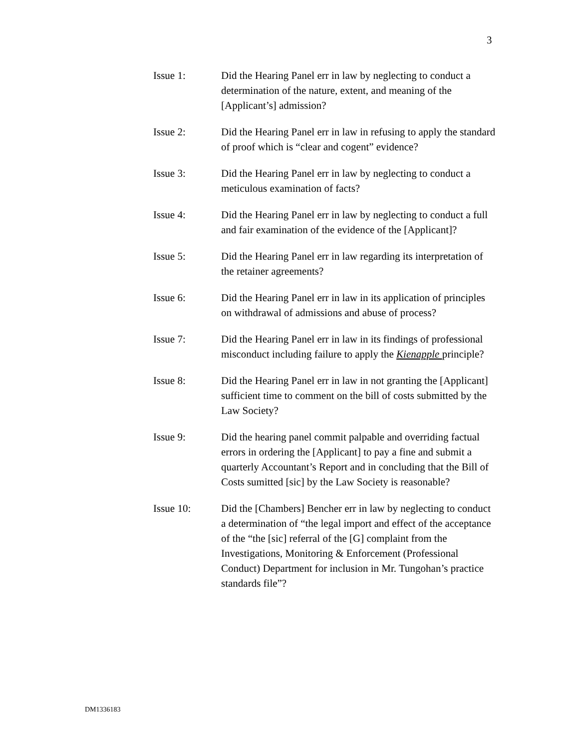3
Issue 1: Did the Hearing Panel err in law by neglecting to conduct a determination of the nature, extent, and meaning of the [Applicant’s] admission?
Issue 2: Did the Hearing Panel err in law in refusing to apply the standard of proof which is “clear and cogent” evidence?
Issue 3: Did the Hearing Panel err in law by neglecting to conduct a meticulous examination of facts?
Issue 4: Did the Hearing Panel err in law by neglecting to conduct a full and fair examination of the evidence of the [Applicant]?
Issue 5: Did the Hearing Panel err in law regarding its interpretation of the retainer agreements?
Issue 6: Did the Hearing Panel err in law in its application of principles on withdrawal of admissions and abuse of process?
Issue 7: Did the Hearing Panel err in law in its findings of professional misconduct including failure to apply the Kienapple principle?
Issue 8: Did the Hearing Panel err in law in not granting the [Applicant] sufficient time to comment on the bill of costs submitted by the Law Society?
Issue 9: Did the hearing panel commit palpable and overriding factual errors in ordering the [Applicant] to pay a fine and submit a quarterly Accountant’s Report and in concluding that the Bill of Costs sumitted [sic] by the Law Society is reasonable?
Issue 10: Did the [Chambers] Bencher err in law by neglecting to conduct a determination of “the legal import and effect of the acceptance of the “the [sic] referral of the [G] complaint from the Investigations, Monitoring & Enforcement (Professional Conduct) Department for inclusion in Mr. Tungohan’s practice standards file”?
DM1336183